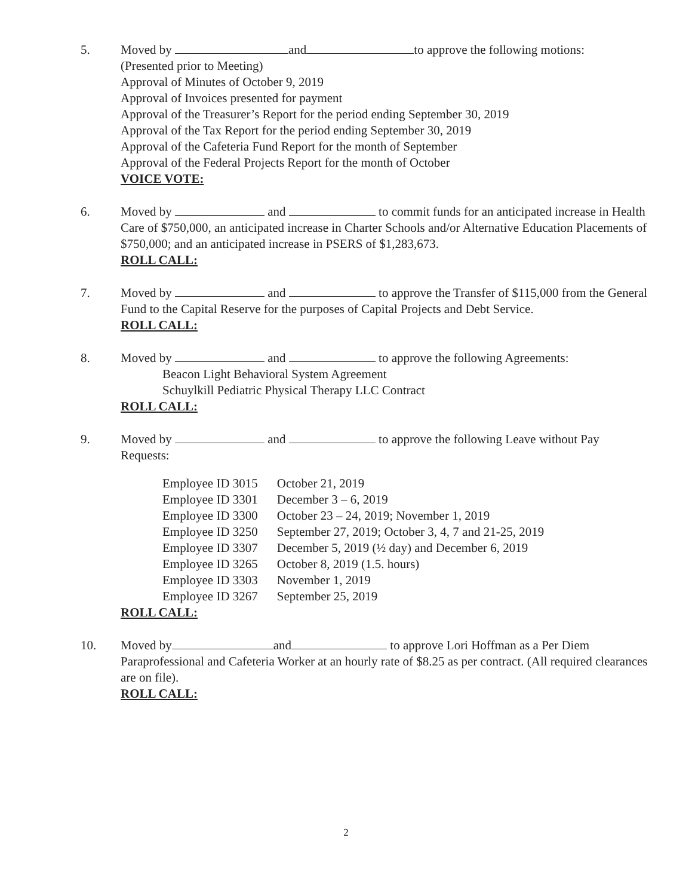5. Moved by and to approve the following motions:
(Presented prior to Meeting)
Approval of Minutes of October 9, 2019
Approval of Invoices presented for payment
Approval of the Treasurer’s Report for the period ending September 30, 2019
Approval of the Tax Report for the period ending September 30, 2019
Approval of the Cafeteria Fund Report for the month of September
Approval of the Federal Projects Report for the month of October
VOICE VOTE:
6. Moved by and to commit funds for an anticipated increase in Health Care of $750,000, an anticipated increase in Charter Schools and/or Alternative Education Placements of $750,000; and an anticipated increase in PSERS of $1,283,673.
ROLL CALL:
7. Moved by and to approve the Transfer of $115,000 from the General Fund to the Capital Reserve for the purposes of Capital Projects and Debt Service.
ROLL CALL:
8. Moved by and to approve the following Agreements:
Beacon Light Behavioral System Agreement
Schuylkill Pediatric Physical Therapy LLC Contract
ROLL CALL:
9. Moved by and to approve the following Leave without Pay Requests:
| Employee ID 3015 | October 21, 2019 |
| Employee ID 3301 | December 3 – 6, 2019 |
| Employee ID 3300 | October 23 – 24, 2019; November 1, 2019 |
| Employee ID 3250 | September 27, 2019; October 3, 4, 7 and 21-25, 2019 |
| Employee ID 3307 | December 5, 2019 (½ day) and December 6, 2019 |
| Employee ID 3265 | October 8, 2019 (1.5. hours) |
| Employee ID 3303 | November 1, 2019 |
| Employee ID 3267 | September 25, 2019 |
ROLL CALL:
10. Moved by and to approve Lori Hoffman as a Per Diem Paraprofessional and Cafeteria Worker at an hourly rate of $8.25 as per contract. (All required clearances are on file).
ROLL CALL:
2